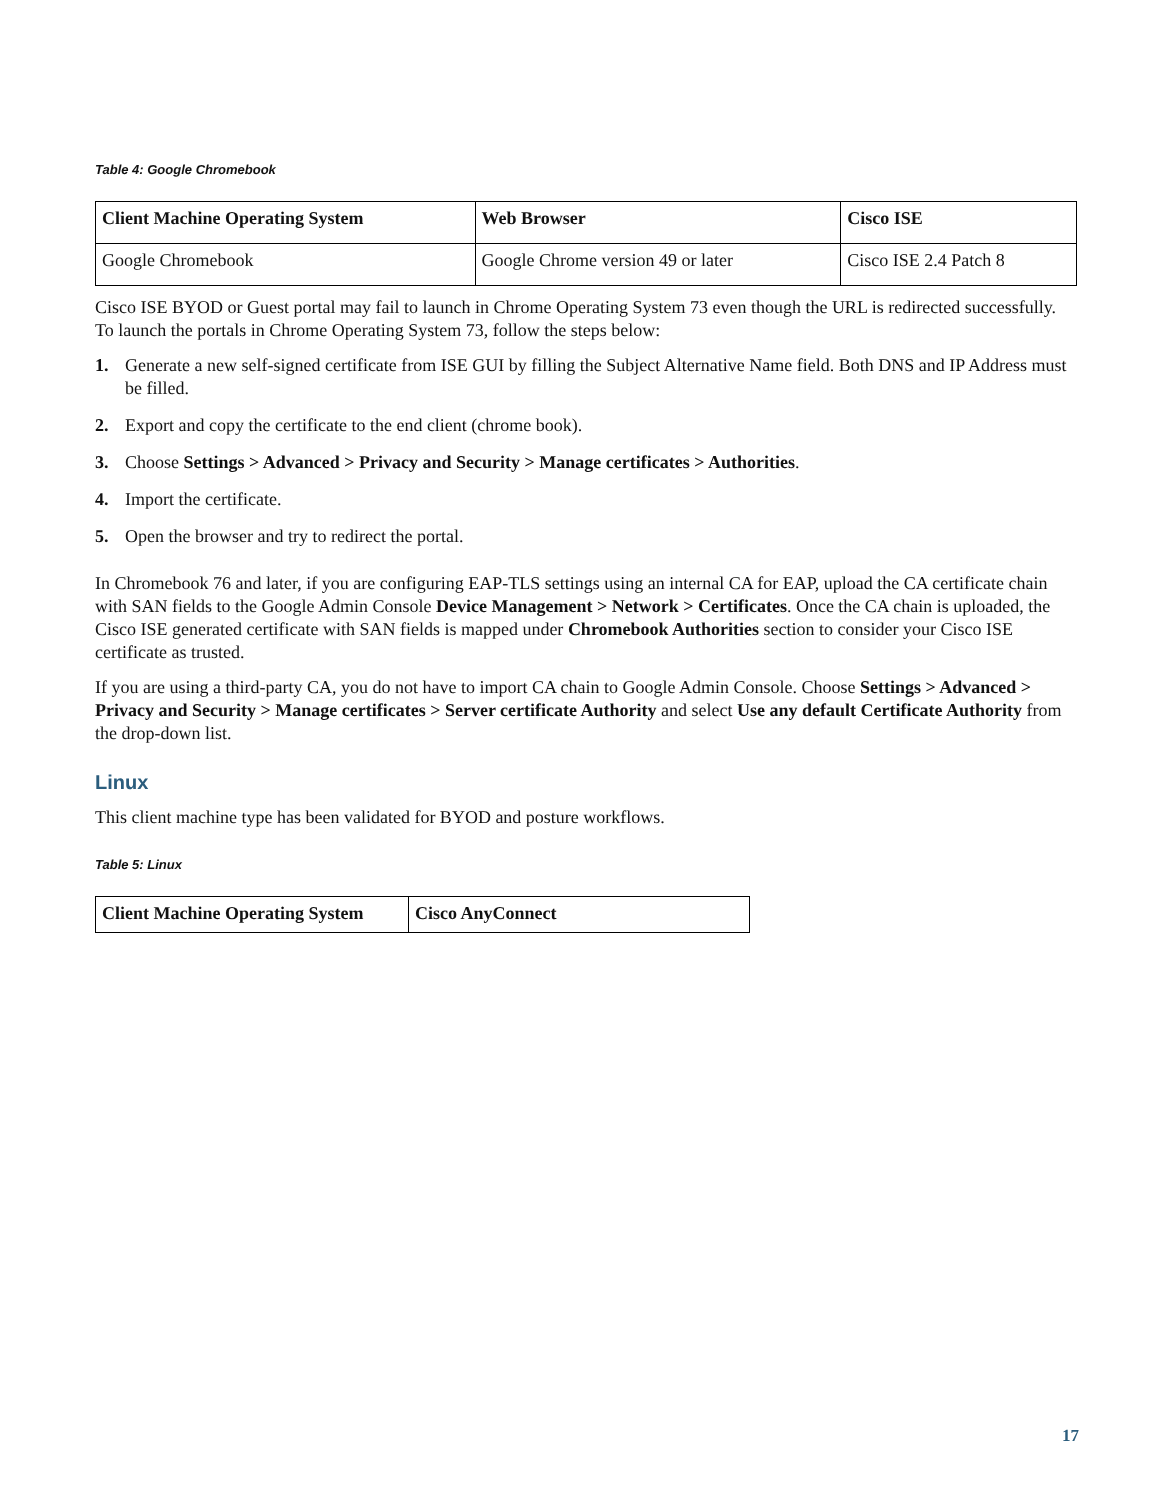Table 4: Google Chromebook
| Client Machine Operating System | Web Browser | Cisco ISE |
| --- | --- | --- |
| Google Chromebook | Google Chrome version 49 or later | Cisco ISE 2.4 Patch 8 |
Cisco ISE BYOD or Guest portal may fail to launch in Chrome Operating System 73 even though the URL is redirected successfully. To launch the portals in Chrome Operating System 73, follow the steps below:
1. Generate a new self-signed certificate from ISE GUI by filling the Subject Alternative Name field. Both DNS and IP Address must be filled.
2. Export and copy the certificate to the end client (chrome book).
3. Choose Settings > Advanced > Privacy and Security > Manage certificates > Authorities.
4. Import the certificate.
5. Open the browser and try to redirect the portal.
In Chromebook 76 and later, if you are configuring EAP-TLS settings using an internal CA for EAP, upload the CA certificate chain with SAN fields to the Google Admin Console Device Management > Network > Certificates. Once the CA chain is uploaded, the Cisco ISE generated certificate with SAN fields is mapped under Chromebook Authorities section to consider your Cisco ISE certificate as trusted.
If you are using a third-party CA, you do not have to import CA chain to Google Admin Console. Choose Settings > Advanced > Privacy and Security > Manage certificates > Server certificate Authority and select Use any default Certificate Authority from the drop-down list.
Linux
This client machine type has been validated for BYOD and posture workflows.
Table 5: Linux
| Client Machine Operating System | Cisco AnyConnect |
| --- | --- |
17